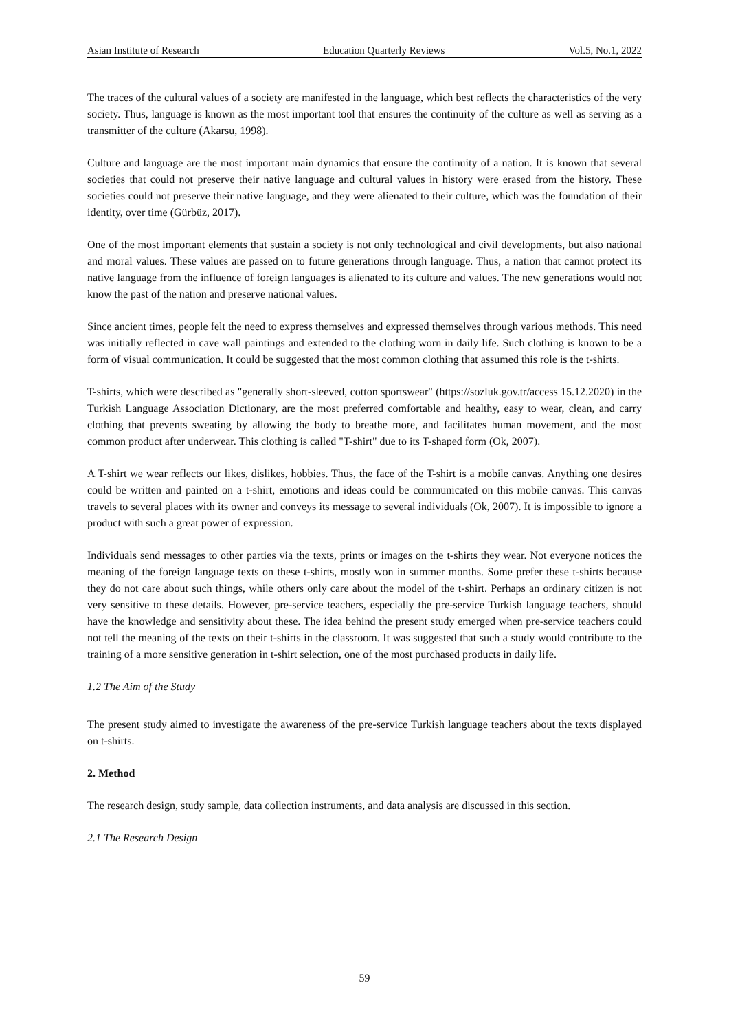Asian Institute of Research Education Quarterly Reviews Vol.5, No.1, 2022
The traces of the cultural values of a society are manifested in the language, which best reflects the characteristics of the very society. Thus, language is known as the most important tool that ensures the continuity of the culture as well as serving as a transmitter of the culture (Akarsu, 1998).
Culture and language are the most important main dynamics that ensure the continuity of a nation. It is known that several societies that could not preserve their native language and cultural values in history were erased from the history. These societies could not preserve their native language, and they were alienated to their culture, which was the foundation of their identity, over time (Gürbüz, 2017).
One of the most important elements that sustain a society is not only technological and civil developments, but also national and moral values. These values are passed on to future generations through language. Thus, a nation that cannot protect its native language from the influence of foreign languages is alienated to its culture and values. The new generations would not know the past of the nation and preserve national values.
Since ancient times, people felt the need to express themselves and expressed themselves through various methods. This need was initially reflected in cave wall paintings and extended to the clothing worn in daily life. Such clothing is known to be a form of visual communication. It could be suggested that the most common clothing that assumed this role is the t-shirts.
T-shirts, which were described as "generally short-sleeved, cotton sportswear" (https://sozluk.gov.tr/access 15.12.2020) in the Turkish Language Association Dictionary, are the most preferred comfortable and healthy, easy to wear, clean, and carry clothing that prevents sweating by allowing the body to breathe more, and facilitates human movement, and the most common product after underwear. This clothing is called "T-shirt" due to its T-shaped form (Ok, 2007).
A T-shirt we wear reflects our likes, dislikes, hobbies. Thus, the face of the T-shirt is a mobile canvas. Anything one desires could be written and painted on a t-shirt, emotions and ideas could be communicated on this mobile canvas. This canvas travels to several places with its owner and conveys its message to several individuals (Ok, 2007). It is impossible to ignore a product with such a great power of expression.
Individuals send messages to other parties via the texts, prints or images on the t-shirts they wear. Not everyone notices the meaning of the foreign language texts on these t-shirts, mostly won in summer months. Some prefer these t-shirts because they do not care about such things, while others only care about the model of the t-shirt. Perhaps an ordinary citizen is not very sensitive to these details. However, pre-service teachers, especially the pre-service Turkish language teachers, should have the knowledge and sensitivity about these. The idea behind the present study emerged when pre-service teachers could not tell the meaning of the texts on their t-shirts in the classroom. It was suggested that such a study would contribute to the training of a more sensitive generation in t-shirt selection, one of the most purchased products in daily life.
1.2 The Aim of the Study
The present study aimed to investigate the awareness of the pre-service Turkish language teachers about the texts displayed on t-shirts.
2. Method
The research design, study sample, data collection instruments, and data analysis are discussed in this section.
2.1 The Research Design
59